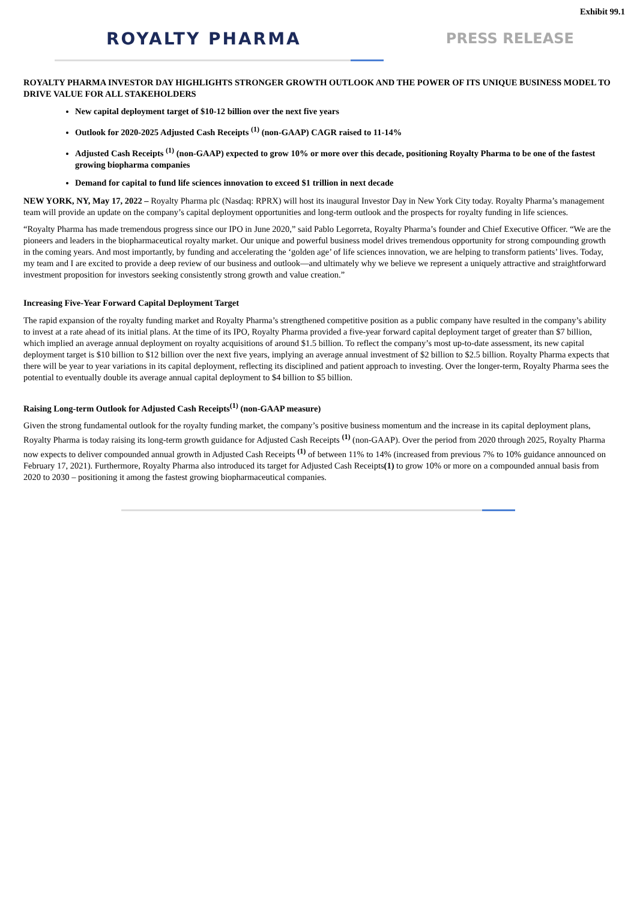Exhibit 99.1
ROYALTY PHARMA
PRESS RELEASE
ROYALTY PHARMA INVESTOR DAY HIGHLIGHTS STRONGER GROWTH OUTLOOK AND THE POWER OF ITS UNIQUE BUSINESS MODEL TO DRIVE VALUE FOR ALL STAKEHOLDERS
New capital deployment target of $10-12 billion over the next five years
Outlook for 2020-2025 Adjusted Cash Receipts <sup>(1)</sup> (non-GAAP) CAGR raised to 11-14%
Adjusted Cash Receipts <sup>(1)</sup> (non-GAAP) expected to grow 10% or more over this decade, positioning Royalty Pharma to be one of the fastest growing biopharma companies
Demand for capital to fund life sciences innovation to exceed $1 trillion in next decade
NEW YORK, NY, May 17, 2022 – Royalty Pharma plc (Nasdaq: RPRX) will host its inaugural Investor Day in New York City today. Royalty Pharma’s management team will provide an update on the company’s capital deployment opportunities and long-term outlook and the prospects for royalty funding in life sciences.
“Royalty Pharma has made tremendous progress since our IPO in June 2020,” said Pablo Legorreta, Royalty Pharma’s founder and Chief Executive Officer. “We are the pioneers and leaders in the biopharmaceutical royalty market. Our unique and powerful business model drives tremendous opportunity for strong compounding growth in the coming years. And most importantly, by funding and accelerating the ‘golden age’ of life sciences innovation, we are helping to transform patients’ lives. Today, my team and I are excited to provide a deep review of our business and outlook—and ultimately why we believe we represent a uniquely attractive and straightforward investment proposition for investors seeking consistently strong growth and value creation.”
Increasing Five-Year Forward Capital Deployment Target
The rapid expansion of the royalty funding market and Royalty Pharma’s strengthened competitive position as a public company have resulted in the company’s ability to invest at a rate ahead of its initial plans. At the time of its IPO, Royalty Pharma provided a five-year forward capital deployment target of greater than $7 billion, which implied an average annual deployment on royalty acquisitions of around $1.5 billion. To reflect the company’s most up-to-date assessment, its new capital deployment target is $10 billion to $12 billion over the next five years, implying an average annual investment of $2 billion to $2.5 billion. Royalty Pharma expects that there will be year to year variations in its capital deployment, reflecting its disciplined and patient approach to investing. Over the longer-term, Royalty Pharma sees the potential to eventually double its average annual capital deployment to $4 billion to $5 billion.
Raising Long-term Outlook for Adjusted Cash Receipts<sup>(1)</sup> (non-GAAP measure)
Given the strong fundamental outlook for the royalty funding market, the company’s positive business momentum and the increase in its capital deployment plans, Royalty Pharma is today raising its long-term growth guidance for Adjusted Cash Receipts <sup>(1)</sup> (non-GAAP). Over the period from 2020 through 2025, Royalty Pharma now expects to deliver compounded annual growth in Adjusted Cash Receipts <sup>(1)</sup> of between 11% to 14% (increased from previous 7% to 10% guidance announced on February 17, 2021). Furthermore, Royalty Pharma also introduced its target for Adjusted Cash Receipts(1) to grow 10% or more on a compounded annual basis from 2020 to 2030 – positioning it among the fastest growing biopharmaceutical companies.